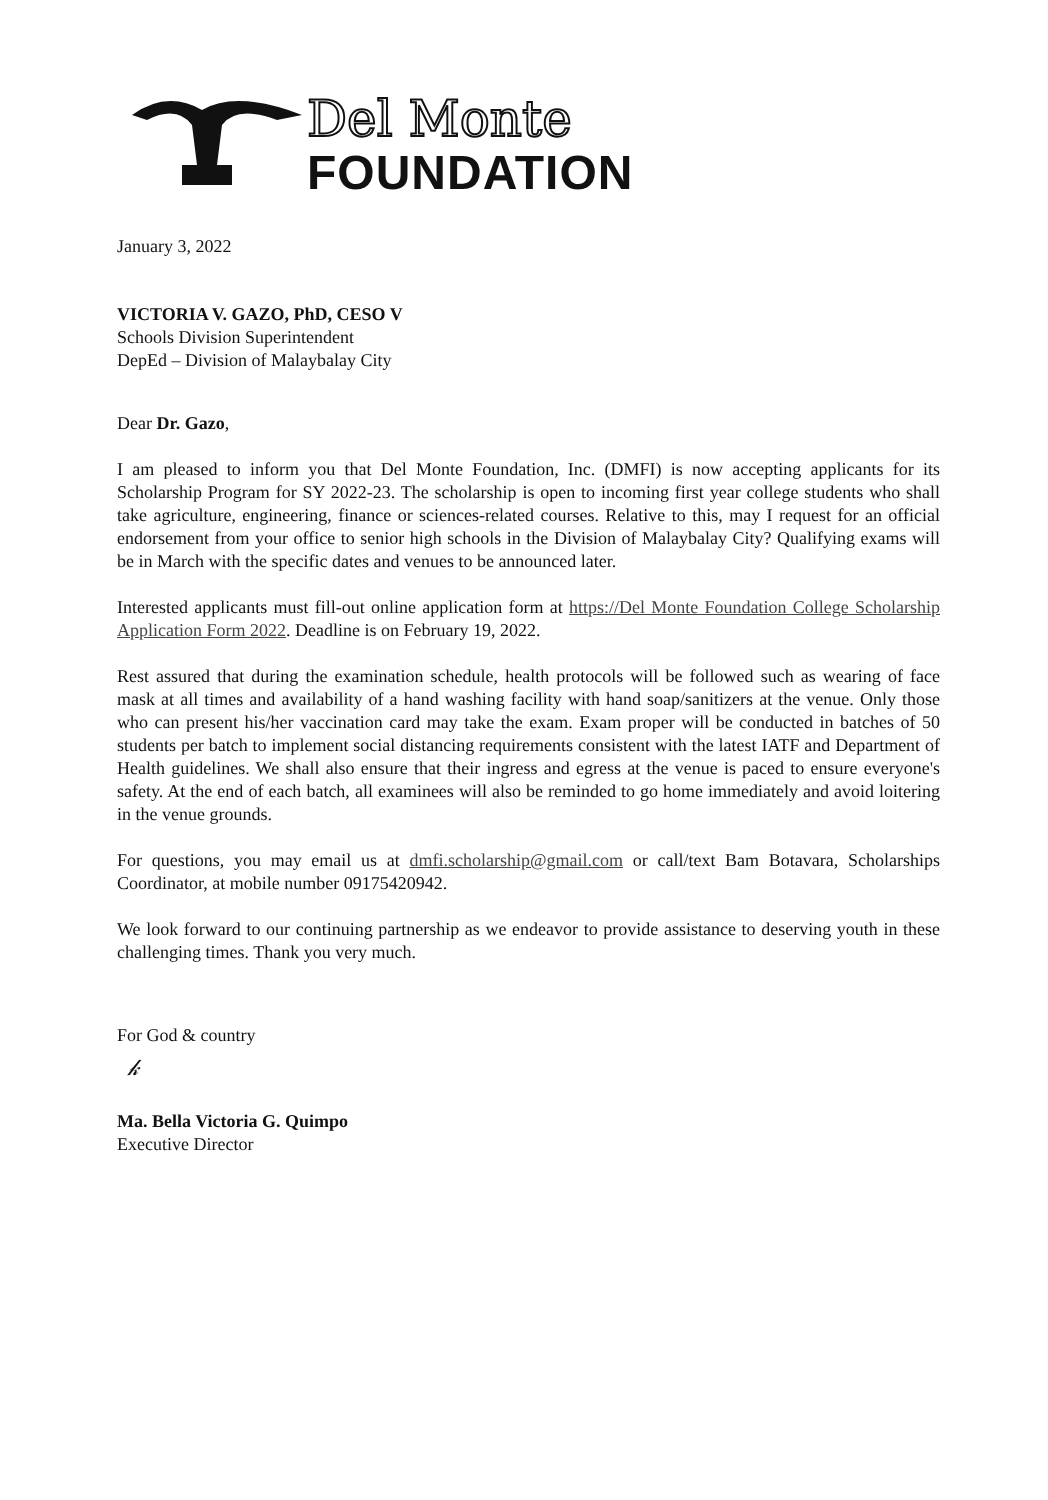Del Monte
FOUNDATION
January 3, 2022
VICTORIA V. GAZO, PhD, CESO V
Schools Division Superintendent
DepEd – Division of Malaybalay City
Dear Dr. Gazo,
I am pleased to inform you that Del Monte Foundation, Inc. (DMFI) is now accepting applicants for its Scholarship Program for SY 2022-23. The scholarship is open to incoming first year college students who shall take agriculture, engineering, finance or sciences-related courses. Relative to this, may I request for an official endorsement from your office to senior high schools in the Division of Malaybalay City? Qualifying exams will be in March with the specific dates and venues to be announced later.
Interested applicants must fill-out online application form at https://Del Monte Foundation College Scholarship Application Form 2022. Deadline is on February 19, 2022.
Rest assured that during the examination schedule, health protocols will be followed such as wearing of face mask at all times and availability of a hand washing facility with hand soap/sanitizers at the venue. Only those who can present his/her vaccination card may take the exam. Exam proper will be conducted in batches of 50 students per batch to implement social distancing requirements consistent with the latest IATF and Department of Health guidelines. We shall also ensure that their ingress and egress at the venue is paced to ensure everyone's safety. At the end of each batch, all examinees will also be reminded to go home immediately and avoid loitering in the venue grounds.
For questions, you may email us at dmfi.scholarship@gmail.com or call/text Bam Botavara, Scholarships Coordinator, at mobile number 09175420942.
We look forward to our continuing partnership as we endeavor to provide assistance to deserving youth in these challenging times. Thank you very much.
For God & country
𝓀
Ma. Bella Victoria G. Quimpo
Executive Director